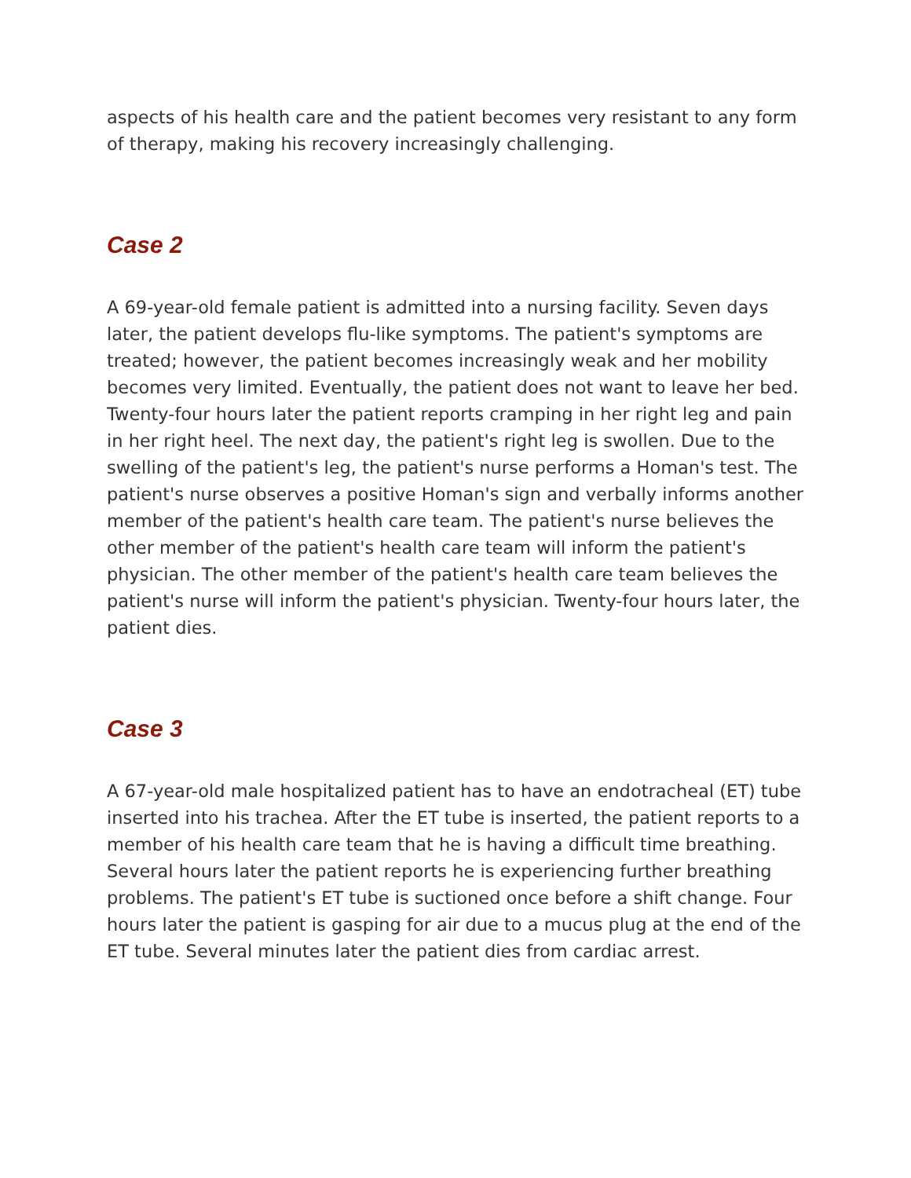aspects of his health care and the patient becomes very resistant to any form of therapy, making his recovery increasingly challenging.
Case 2
A 69-year-old female patient is admitted into a nursing facility. Seven days later, the patient develops flu-like symptoms. The patient's symptoms are treated; however, the patient becomes increasingly weak and her mobility becomes very limited. Eventually, the patient does not want to leave her bed. Twenty-four hours later the patient reports cramping in her right leg and pain in her right heel. The next day, the patient's right leg is swollen. Due to the swelling of the patient's leg, the patient's nurse performs a Homan's test. The patient's nurse observes a positive Homan's sign and verbally informs another member of the patient's health care team. The patient's nurse believes the other member of the patient's health care team will inform the patient's physician. The other member of the patient's health care team believes the patient's nurse will inform the patient's physician. Twenty-four hours later, the patient dies.
Case 3
A 67-year-old male hospitalized patient has to have an endotracheal (ET) tube inserted into his trachea. After the ET tube is inserted, the patient reports to a member of his health care team that he is having a difficult time breathing. Several hours later the patient reports he is experiencing further breathing problems. The patient's ET tube is suctioned once before a shift change. Four hours later the patient is gasping for air due to a mucus plug at the end of the ET tube. Several minutes later the patient dies from cardiac arrest.